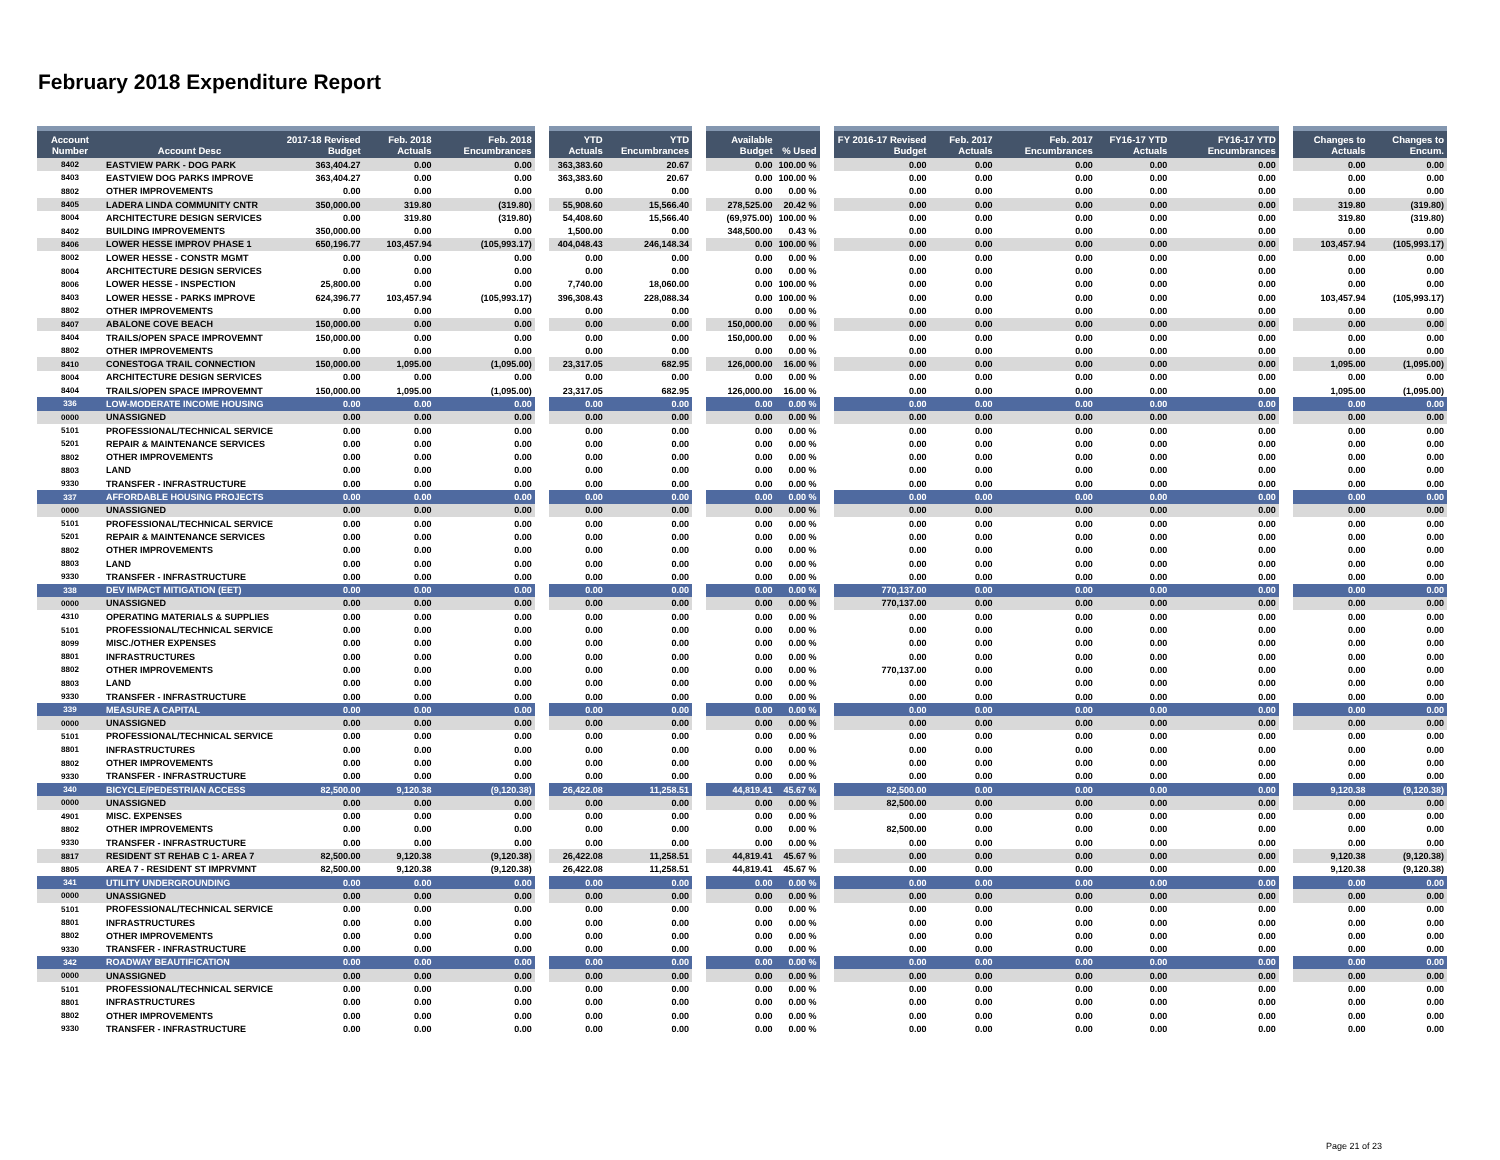February 2018 Expenditure Report
| Account Number | Account Desc | 2017-18 Revised Budget | Feb. 2018 Actuals | Feb. 2018 Encumbrances | YTD Actuals | YTD Encumbrances | Available Budget | % Used | FY 2016-17 Revised Budget | Feb. 2017 Actuals | Feb. 2017 Encumbrances | FY16-17 YTD Actuals | FY16-17 YTD Encumbrances | Changes to Actuals | Changes to Encum. |
| --- | --- | --- | --- | --- | --- | --- | --- | --- | --- | --- | --- | --- | --- | --- | --- |
| 8402 | EASTVIEW PARK - DOG PARK | 363,404.27 | 0.00 | 0.00 | 363,383.60 | 20.67 | 0.00 | 100.00 % | 0.00 | 0.00 | 0.00 | 0.00 | 0.00 | 0.00 | 0.00 |
| 8403 | EASTVIEW DOG PARKS IMPROVE | 363,404.27 | 0.00 | 0.00 | 363,383.60 | 20.67 | 0.00 | 100.00 % | 0.00 | 0.00 | 0.00 | 0.00 | 0.00 | 0.00 | 0.00 |
| 8802 | OTHER IMPROVEMENTS | 0.00 | 0.00 | 0.00 | 0.00 | 0.00 | 0.00 | 0.00 % | 0.00 | 0.00 | 0.00 | 0.00 | 0.00 | 0.00 | 0.00 |
| 8405 | LADERA LINDA COMMUNITY CNTR | 350,000.00 | 319.80 | (319.80) | 55,908.60 | 15,566.40 | 278,525.00 | 20.42 % | 0.00 | 0.00 | 0.00 | 0.00 | 0.00 | 319.80 | (319.80) |
| 8004 | ARCHITECTURE DESIGN SERVICES | 0.00 | 319.80 | (319.80) | 54,408.60 | 15,566.40 | (69,975.00) | 100.00 % | 0.00 | 0.00 | 0.00 | 0.00 | 0.00 | 319.80 | (319.80) |
| 8402 | BUILDING IMPROVEMENTS | 350,000.00 | 0.00 | 0.00 | 1,500.00 | 0.00 | 348,500.00 | 0.43 % | 0.00 | 0.00 | 0.00 | 0.00 | 0.00 | 0.00 | 0.00 |
| 8406 | LOWER HESSE IMPROV PHASE 1 | 650,196.77 | 103,457.94 | (105,993.17) | 404,048.43 | 246,148.34 | 0.00 | 100.00 % | 0.00 | 0.00 | 0.00 | 0.00 | 0.00 | 103,457.94 | (105,993.17) |
| 8002 | LOWER HESSE - CONSTR MGMT | 0.00 | 0.00 | 0.00 | 0.00 | 0.00 | 0.00 | 0.00 % | 0.00 | 0.00 | 0.00 | 0.00 | 0.00 | 0.00 | 0.00 |
| 8004 | ARCHITECTURE DESIGN SERVICES | 0.00 | 0.00 | 0.00 | 0.00 | 0.00 | 0.00 | 0.00 % | 0.00 | 0.00 | 0.00 | 0.00 | 0.00 | 0.00 | 0.00 |
| 8006 | LOWER HESSE - INSPECTION | 25,800.00 | 0.00 | 0.00 | 7,740.00 | 18,060.00 | 0.00 | 100.00 % | 0.00 | 0.00 | 0.00 | 0.00 | 0.00 | 0.00 | 0.00 |
| 8403 | LOWER HESSE - PARKS IMPROVE | 624,396.77 | 103,457.94 | (105,993.17) | 396,308.43 | 228,088.34 | 0.00 | 100.00 % | 0.00 | 0.00 | 0.00 | 0.00 | 0.00 | 103,457.94 | (105,993.17) |
| 8802 | OTHER IMPROVEMENTS | 0.00 | 0.00 | 0.00 | 0.00 | 0.00 | 0.00 | 0.00 % | 0.00 | 0.00 | 0.00 | 0.00 | 0.00 | 0.00 | 0.00 |
| 8407 | ABALONE COVE BEACH | 150,000.00 | 0.00 | 0.00 | 0.00 | 0.00 | 150,000.00 | 0.00 % | 0.00 | 0.00 | 0.00 | 0.00 | 0.00 | 0.00 | 0.00 |
| 8404 | TRAILS/OPEN SPACE IMPROVEMNT | 150,000.00 | 0.00 | 0.00 | 0.00 | 0.00 | 150,000.00 | 0.00 % | 0.00 | 0.00 | 0.00 | 0.00 | 0.00 | 0.00 | 0.00 |
| 8802 | OTHER IMPROVEMENTS | 0.00 | 0.00 | 0.00 | 0.00 | 0.00 | 0.00 | 0.00 % | 0.00 | 0.00 | 0.00 | 0.00 | 0.00 | 0.00 | 0.00 |
| 8410 | CONESTOGA TRAIL CONNECTION | 150,000.00 | 1,095.00 | (1,095.00) | 23,317.05 | 682.95 | 126,000.00 | 16.00 % | 0.00 | 0.00 | 0.00 | 0.00 | 0.00 | 1,095.00 | (1,095.00) |
| 8004 | ARCHITECTURE DESIGN SERVICES | 0.00 | 0.00 | 0.00 | 0.00 | 0.00 | 0.00 | 0.00 % | 0.00 | 0.00 | 0.00 | 0.00 | 0.00 | 0.00 | 0.00 |
| 8404 | TRAILS/OPEN SPACE IMPROVEMNT | 150,000.00 | 1,095.00 | (1,095.00) | 23,317.05 | 682.95 | 126,000.00 | 16.00 % | 0.00 | 0.00 | 0.00 | 0.00 | 0.00 | 1,095.00 | (1,095.00) |
| 336 | LOW-MODERATE INCOME HOUSING | 0.00 | 0.00 | 0.00 | 0.00 | 0.00 | 0.00 | 0.00 % | 0.00 | 0.00 | 0.00 | 0.00 | 0.00 | 0.00 | 0.00 |
| 0000 | UNASSIGNED | 0.00 | 0.00 | 0.00 | 0.00 | 0.00 | 0.00 | 0.00 % | 0.00 | 0.00 | 0.00 | 0.00 | 0.00 | 0.00 | 0.00 |
| 5101 | PROFESSIONAL/TECHNICAL SERVICE | 0.00 | 0.00 | 0.00 | 0.00 | 0.00 | 0.00 | 0.00 % | 0.00 | 0.00 | 0.00 | 0.00 | 0.00 | 0.00 | 0.00 |
| 5201 | REPAIR & MAINTENANCE SERVICES | 0.00 | 0.00 | 0.00 | 0.00 | 0.00 | 0.00 | 0.00 % | 0.00 | 0.00 | 0.00 | 0.00 | 0.00 | 0.00 | 0.00 |
| 8802 | OTHER IMPROVEMENTS | 0.00 | 0.00 | 0.00 | 0.00 | 0.00 | 0.00 | 0.00 % | 0.00 | 0.00 | 0.00 | 0.00 | 0.00 | 0.00 | 0.00 |
| 8803 | LAND | 0.00 | 0.00 | 0.00 | 0.00 | 0.00 | 0.00 | 0.00 % | 0.00 | 0.00 | 0.00 | 0.00 | 0.00 | 0.00 | 0.00 |
| 9330 | TRANSFER - INFRASTRUCTURE | 0.00 | 0.00 | 0.00 | 0.00 | 0.00 | 0.00 | 0.00 % | 0.00 | 0.00 | 0.00 | 0.00 | 0.00 | 0.00 | 0.00 |
| 337 | AFFORDABLE HOUSING PROJECTS | 0.00 | 0.00 | 0.00 | 0.00 | 0.00 | 0.00 | 0.00 % | 0.00 | 0.00 | 0.00 | 0.00 | 0.00 | 0.00 | 0.00 |
| 0000 | UNASSIGNED | 0.00 | 0.00 | 0.00 | 0.00 | 0.00 | 0.00 | 0.00 % | 0.00 | 0.00 | 0.00 | 0.00 | 0.00 | 0.00 | 0.00 |
| 5101 | PROFESSIONAL/TECHNICAL SERVICE | 0.00 | 0.00 | 0.00 | 0.00 | 0.00 | 0.00 | 0.00 % | 0.00 | 0.00 | 0.00 | 0.00 | 0.00 | 0.00 | 0.00 |
| 5201 | REPAIR & MAINTENANCE SERVICES | 0.00 | 0.00 | 0.00 | 0.00 | 0.00 | 0.00 | 0.00 % | 0.00 | 0.00 | 0.00 | 0.00 | 0.00 | 0.00 | 0.00 |
| 8802 | OTHER IMPROVEMENTS | 0.00 | 0.00 | 0.00 | 0.00 | 0.00 | 0.00 | 0.00 % | 0.00 | 0.00 | 0.00 | 0.00 | 0.00 | 0.00 | 0.00 |
| 8803 | LAND | 0.00 | 0.00 | 0.00 | 0.00 | 0.00 | 0.00 | 0.00 % | 0.00 | 0.00 | 0.00 | 0.00 | 0.00 | 0.00 | 0.00 |
| 9330 | TRANSFER - INFRASTRUCTURE | 0.00 | 0.00 | 0.00 | 0.00 | 0.00 | 0.00 | 0.00 % | 0.00 | 0.00 | 0.00 | 0.00 | 0.00 | 0.00 | 0.00 |
| 338 | DEV IMPACT MITIGATION (EET) | 0.00 | 0.00 | 0.00 | 0.00 | 0.00 | 0.00 | 0.00 % | 770,137.00 | 0.00 | 0.00 | 0.00 | 0.00 | 0.00 | 0.00 |
| 0000 | UNASSIGNED | 0.00 | 0.00 | 0.00 | 0.00 | 0.00 | 0.00 | 0.00 % | 770,137.00 | 0.00 | 0.00 | 0.00 | 0.00 | 0.00 | 0.00 |
| 4310 | OPERATING MATERIALS & SUPPLIES | 0.00 | 0.00 | 0.00 | 0.00 | 0.00 | 0.00 | 0.00 % | 0.00 | 0.00 | 0.00 | 0.00 | 0.00 | 0.00 | 0.00 |
| 5101 | PROFESSIONAL/TECHNICAL SERVICE | 0.00 | 0.00 | 0.00 | 0.00 | 0.00 | 0.00 | 0.00 % | 0.00 | 0.00 | 0.00 | 0.00 | 0.00 | 0.00 | 0.00 |
| 8099 | MISC./OTHER EXPENSES | 0.00 | 0.00 | 0.00 | 0.00 | 0.00 | 0.00 | 0.00 % | 0.00 | 0.00 | 0.00 | 0.00 | 0.00 | 0.00 | 0.00 |
| 8801 | INFRASTRUCTURES | 0.00 | 0.00 | 0.00 | 0.00 | 0.00 | 0.00 | 0.00 % | 0.00 | 0.00 | 0.00 | 0.00 | 0.00 | 0.00 | 0.00 |
| 8802 | OTHER IMPROVEMENTS | 0.00 | 0.00 | 0.00 | 0.00 | 0.00 | 0.00 | 0.00 % | 770,137.00 | 0.00 | 0.00 | 0.00 | 0.00 | 0.00 | 0.00 |
| 8803 | LAND | 0.00 | 0.00 | 0.00 | 0.00 | 0.00 | 0.00 | 0.00 % | 0.00 | 0.00 | 0.00 | 0.00 | 0.00 | 0.00 | 0.00 |
| 9330 | TRANSFER - INFRASTRUCTURE | 0.00 | 0.00 | 0.00 | 0.00 | 0.00 | 0.00 | 0.00 % | 0.00 | 0.00 | 0.00 | 0.00 | 0.00 | 0.00 | 0.00 |
| 339 | MEASURE A CAPITAL | 0.00 | 0.00 | 0.00 | 0.00 | 0.00 | 0.00 | 0.00 % | 0.00 | 0.00 | 0.00 | 0.00 | 0.00 | 0.00 | 0.00 |
| 0000 | UNASSIGNED | 0.00 | 0.00 | 0.00 | 0.00 | 0.00 | 0.00 | 0.00 % | 0.00 | 0.00 | 0.00 | 0.00 | 0.00 | 0.00 | 0.00 |
| 5101 | PROFESSIONAL/TECHNICAL SERVICE | 0.00 | 0.00 | 0.00 | 0.00 | 0.00 | 0.00 | 0.00 % | 0.00 | 0.00 | 0.00 | 0.00 | 0.00 | 0.00 | 0.00 |
| 8801 | INFRASTRUCTURES | 0.00 | 0.00 | 0.00 | 0.00 | 0.00 | 0.00 | 0.00 % | 0.00 | 0.00 | 0.00 | 0.00 | 0.00 | 0.00 | 0.00 |
| 8802 | OTHER IMPROVEMENTS | 0.00 | 0.00 | 0.00 | 0.00 | 0.00 | 0.00 | 0.00 % | 0.00 | 0.00 | 0.00 | 0.00 | 0.00 | 0.00 | 0.00 |
| 9330 | TRANSFER - INFRASTRUCTURE | 0.00 | 0.00 | 0.00 | 0.00 | 0.00 | 0.00 | 0.00 % | 0.00 | 0.00 | 0.00 | 0.00 | 0.00 | 0.00 | 0.00 |
| 340 | BICYCLE/PEDESTRIAN ACCESS | 82,500.00 | 9,120.38 | (9,120.38) | 26,422.08 | 11,258.51 | 44,819.41 | 45.67 % | 82,500.00 | 0.00 | 0.00 | 0.00 | 0.00 | 9,120.38 | (9,120.38) |
| 0000 | UNASSIGNED | 0.00 | 0.00 | 0.00 | 0.00 | 0.00 | 0.00 | 0.00 % | 82,500.00 | 0.00 | 0.00 | 0.00 | 0.00 | 0.00 | 0.00 |
| 4901 | MISC. EXPENSES | 0.00 | 0.00 | 0.00 | 0.00 | 0.00 | 0.00 | 0.00 % | 0.00 | 0.00 | 0.00 | 0.00 | 0.00 | 0.00 | 0.00 |
| 8802 | OTHER IMPROVEMENTS | 0.00 | 0.00 | 0.00 | 0.00 | 0.00 | 0.00 | 0.00 % | 82,500.00 | 0.00 | 0.00 | 0.00 | 0.00 | 0.00 | 0.00 |
| 9330 | TRANSFER - INFRASTRUCTURE | 0.00 | 0.00 | 0.00 | 0.00 | 0.00 | 0.00 | 0.00 % | 0.00 | 0.00 | 0.00 | 0.00 | 0.00 | 0.00 | 0.00 |
| 8817 | RESIDENT ST REHAB C 1- AREA 7 | 82,500.00 | 9,120.38 | (9,120.38) | 26,422.08 | 11,258.51 | 44,819.41 | 45.67 % | 0.00 | 0.00 | 0.00 | 0.00 | 0.00 | 9,120.38 | (9,120.38) |
| 8805 | AREA 7 - RESIDENT ST IMPRVMNT | 82,500.00 | 9,120.38 | (9,120.38) | 26,422.08 | 11,258.51 | 44,819.41 | 45.67 % | 0.00 | 0.00 | 0.00 | 0.00 | 0.00 | 9,120.38 | (9,120.38) |
| 341 | UTILITY UNDERGROUNDING | 0.00 | 0.00 | 0.00 | 0.00 | 0.00 | 0.00 | 0.00 % | 0.00 | 0.00 | 0.00 | 0.00 | 0.00 | 0.00 | 0.00 |
| 0000 | UNASSIGNED | 0.00 | 0.00 | 0.00 | 0.00 | 0.00 | 0.00 | 0.00 % | 0.00 | 0.00 | 0.00 | 0.00 | 0.00 | 0.00 | 0.00 |
| 5101 | PROFESSIONAL/TECHNICAL SERVICE | 0.00 | 0.00 | 0.00 | 0.00 | 0.00 | 0.00 | 0.00 % | 0.00 | 0.00 | 0.00 | 0.00 | 0.00 | 0.00 | 0.00 |
| 8801 | INFRASTRUCTURES | 0.00 | 0.00 | 0.00 | 0.00 | 0.00 | 0.00 | 0.00 % | 0.00 | 0.00 | 0.00 | 0.00 | 0.00 | 0.00 | 0.00 |
| 8802 | OTHER IMPROVEMENTS | 0.00 | 0.00 | 0.00 | 0.00 | 0.00 | 0.00 | 0.00 % | 0.00 | 0.00 | 0.00 | 0.00 | 0.00 | 0.00 | 0.00 |
| 9330 | TRANSFER - INFRASTRUCTURE | 0.00 | 0.00 | 0.00 | 0.00 | 0.00 | 0.00 | 0.00 % | 0.00 | 0.00 | 0.00 | 0.00 | 0.00 | 0.00 | 0.00 |
| 342 | ROADWAY BEAUTIFICATION | 0.00 | 0.00 | 0.00 | 0.00 | 0.00 | 0.00 | 0.00 % | 0.00 | 0.00 | 0.00 | 0.00 | 0.00 | 0.00 | 0.00 |
| 0000 | UNASSIGNED | 0.00 | 0.00 | 0.00 | 0.00 | 0.00 | 0.00 | 0.00 % | 0.00 | 0.00 | 0.00 | 0.00 | 0.00 | 0.00 | 0.00 |
| 5101 | PROFESSIONAL/TECHNICAL SERVICE | 0.00 | 0.00 | 0.00 | 0.00 | 0.00 | 0.00 | 0.00 % | 0.00 | 0.00 | 0.00 | 0.00 | 0.00 | 0.00 | 0.00 |
| 8801 | INFRASTRUCTURES | 0.00 | 0.00 | 0.00 | 0.00 | 0.00 | 0.00 | 0.00 % | 0.00 | 0.00 | 0.00 | 0.00 | 0.00 | 0.00 | 0.00 |
| 8802 | OTHER IMPROVEMENTS | 0.00 | 0.00 | 0.00 | 0.00 | 0.00 | 0.00 | 0.00 % | 0.00 | 0.00 | 0.00 | 0.00 | 0.00 | 0.00 | 0.00 |
| 9330 | TRANSFER - INFRASTRUCTURE | 0.00 | 0.00 | 0.00 | 0.00 | 0.00 | 0.00 | 0.00 % | 0.00 | 0.00 | 0.00 | 0.00 | 0.00 | 0.00 | 0.00 |
Page 21 of 23